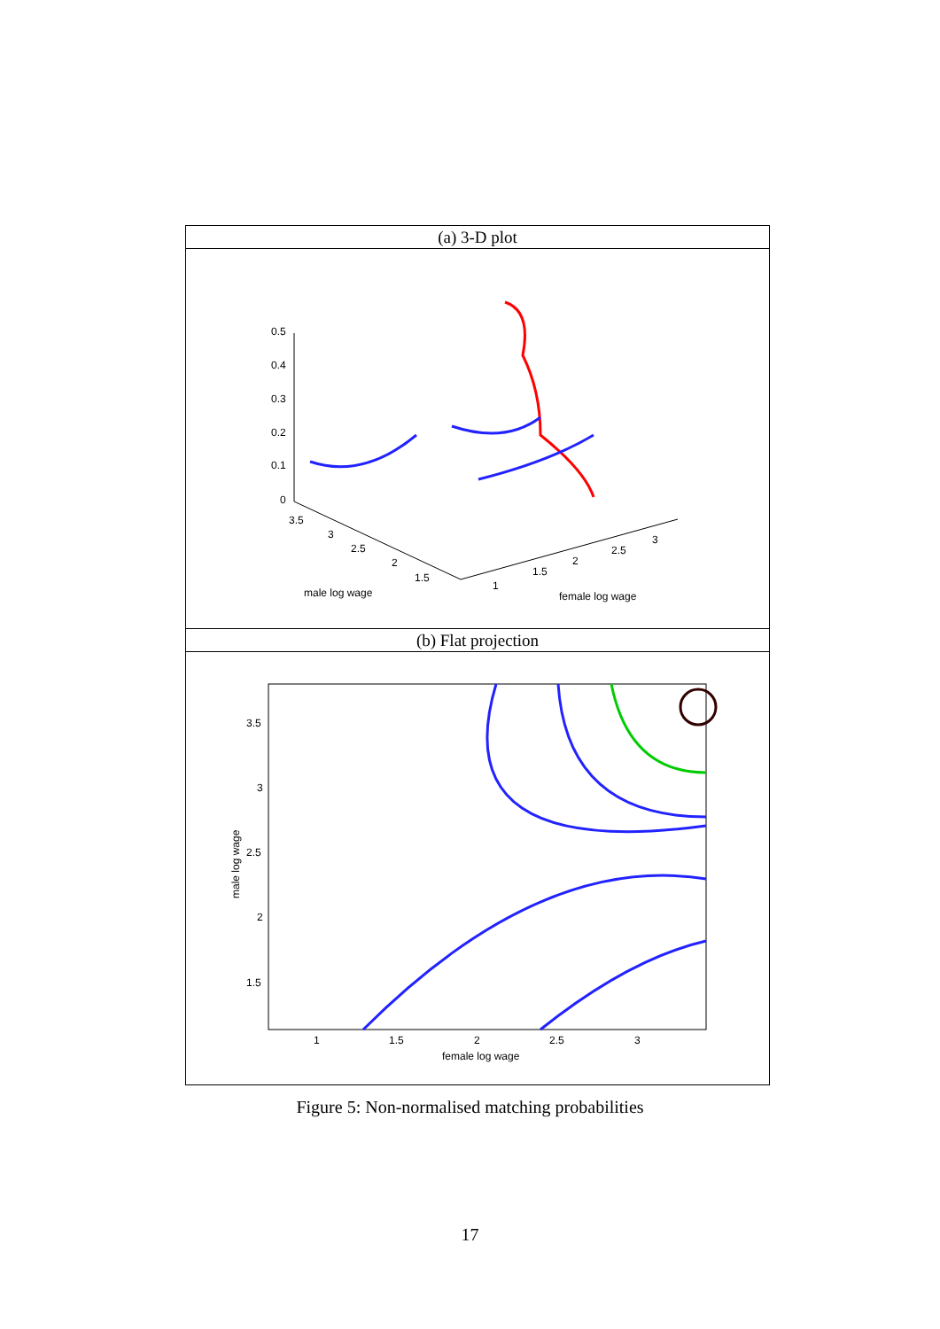(a) 3-D plot
0.5
0.4
0.3
0.2
0.1
0
3.5
3
2.5
2
1.5
1
1.5
2
2.5
3
male log wage
female log wage
(b) Flat projection
3.5
3
2.5
2
1.5
1
1.5
2
2.5
3
female log wage
male log wage
Figure 5: Non-normalised matching probabilities
17